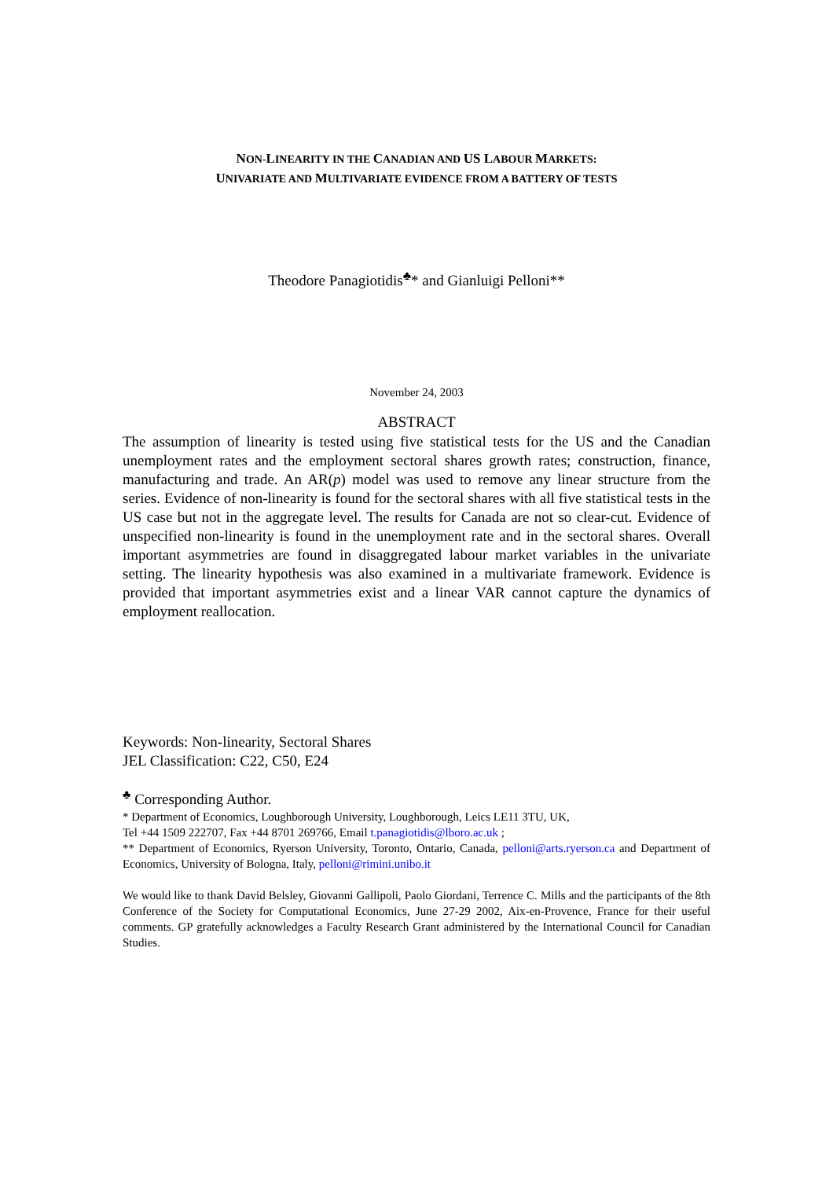NON-LINEARITY IN THE CANADIAN AND US LABOUR MARKETS:
UNIVARIATE AND MULTIVARIATE EVIDENCE FROM A BATTERY OF TESTS
Theodore Panagiotidis<sup>♣</sup>* and Gianluigi Pelloni**
November 24, 2003
ABSTRACT
The assumption of linearity is tested using five statistical tests for the US and the Canadian unemployment rates and the employment sectoral shares growth rates; construction, finance, manufacturing and trade. An AR(p) model was used to remove any linear structure from the series. Evidence of non-linearity is found for the sectoral shares with all five statistical tests in the US case but not in the aggregate level. The results for Canada are not so clear-cut. Evidence of unspecified non-linearity is found in the unemployment rate and in the sectoral shares. Overall important asymmetries are found in disaggregated labour market variables in the univariate setting. The linearity hypothesis was also examined in a multivariate framework. Evidence is provided that important asymmetries exist and a linear VAR cannot capture the dynamics of employment reallocation.
Keywords: Non-linearity, Sectoral Shares
JEL Classification: C22, C50, E24
<sup>♣</sup> Corresponding Author.
* Department of Economics, Loughborough University, Loughborough, Leics LE11 3TU, UK,
Tel +44 1509 222707, Fax +44 8701 269766, Email t.panagiotidis@lboro.ac.uk ;
** Department of Economics, Ryerson University, Toronto, Ontario, Canada, pelloni@arts.ryerson.ca and Department of Economics, University of Bologna, Italy, pelloni@rimini.unibo.it
We would like to thank David Belsley, Giovanni Gallipoli, Paolo Giordani, Terrence C. Mills and the participants of the 8th Conference of the Society for Computational Economics, June 27-29 2002, Aix-en-Provence, France for their useful comments. GP gratefully acknowledges a Faculty Research Grant administered by the International Council for Canadian Studies.